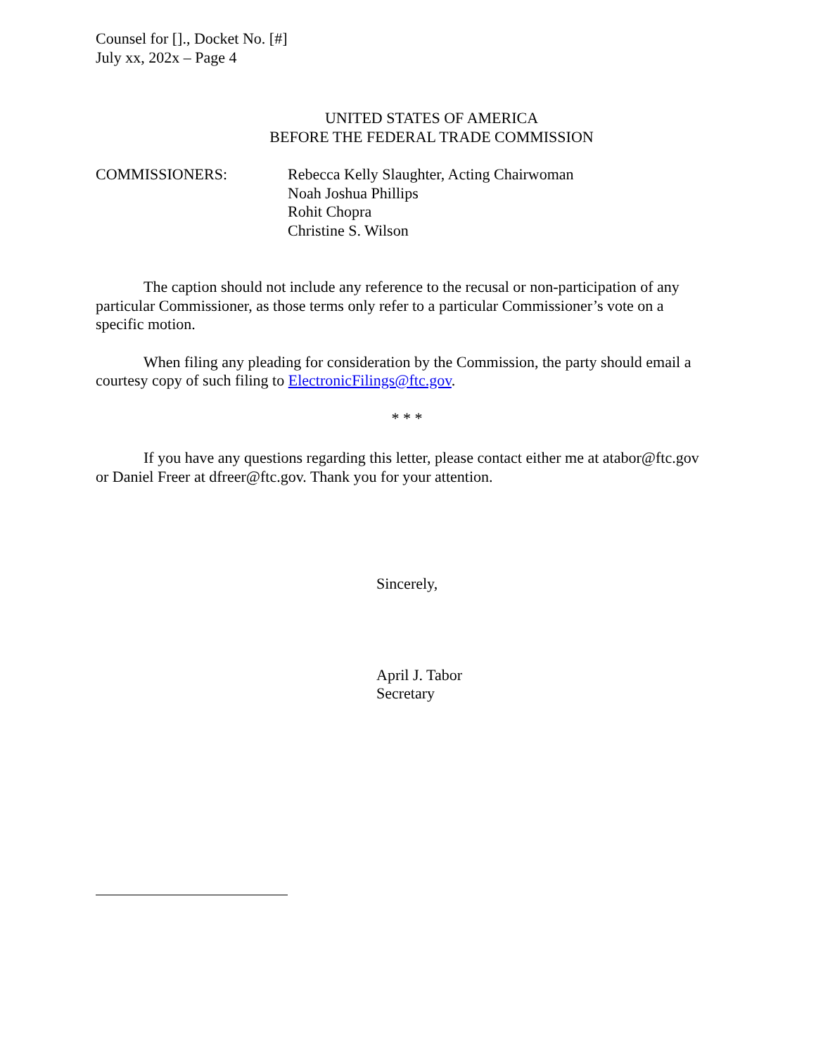Counsel for []., Docket No. [#]
July xx, 202x – Page 4
UNITED STATES OF AMERICA
BEFORE THE FEDERAL TRADE COMMISSION
COMMISSIONERS: Rebecca Kelly Slaughter, Acting Chairwoman
Noah Joshua Phillips
Rohit Chopra
Christine S. Wilson
The caption should not include any reference to the recusal or non-participation of any particular Commissioner, as those terms only refer to a particular Commissioner’s vote on a specific motion.
When filing any pleading for consideration by the Commission, the party should email a courtesy copy of such filing to ElectronicFilings@ftc.gov.
* * *
If you have any questions regarding this letter, please contact either me at atabor@ftc.gov or Daniel Freer at dfreer@ftc.gov. Thank you for your attention.
Sincerely,
April J. Tabor
Secretary